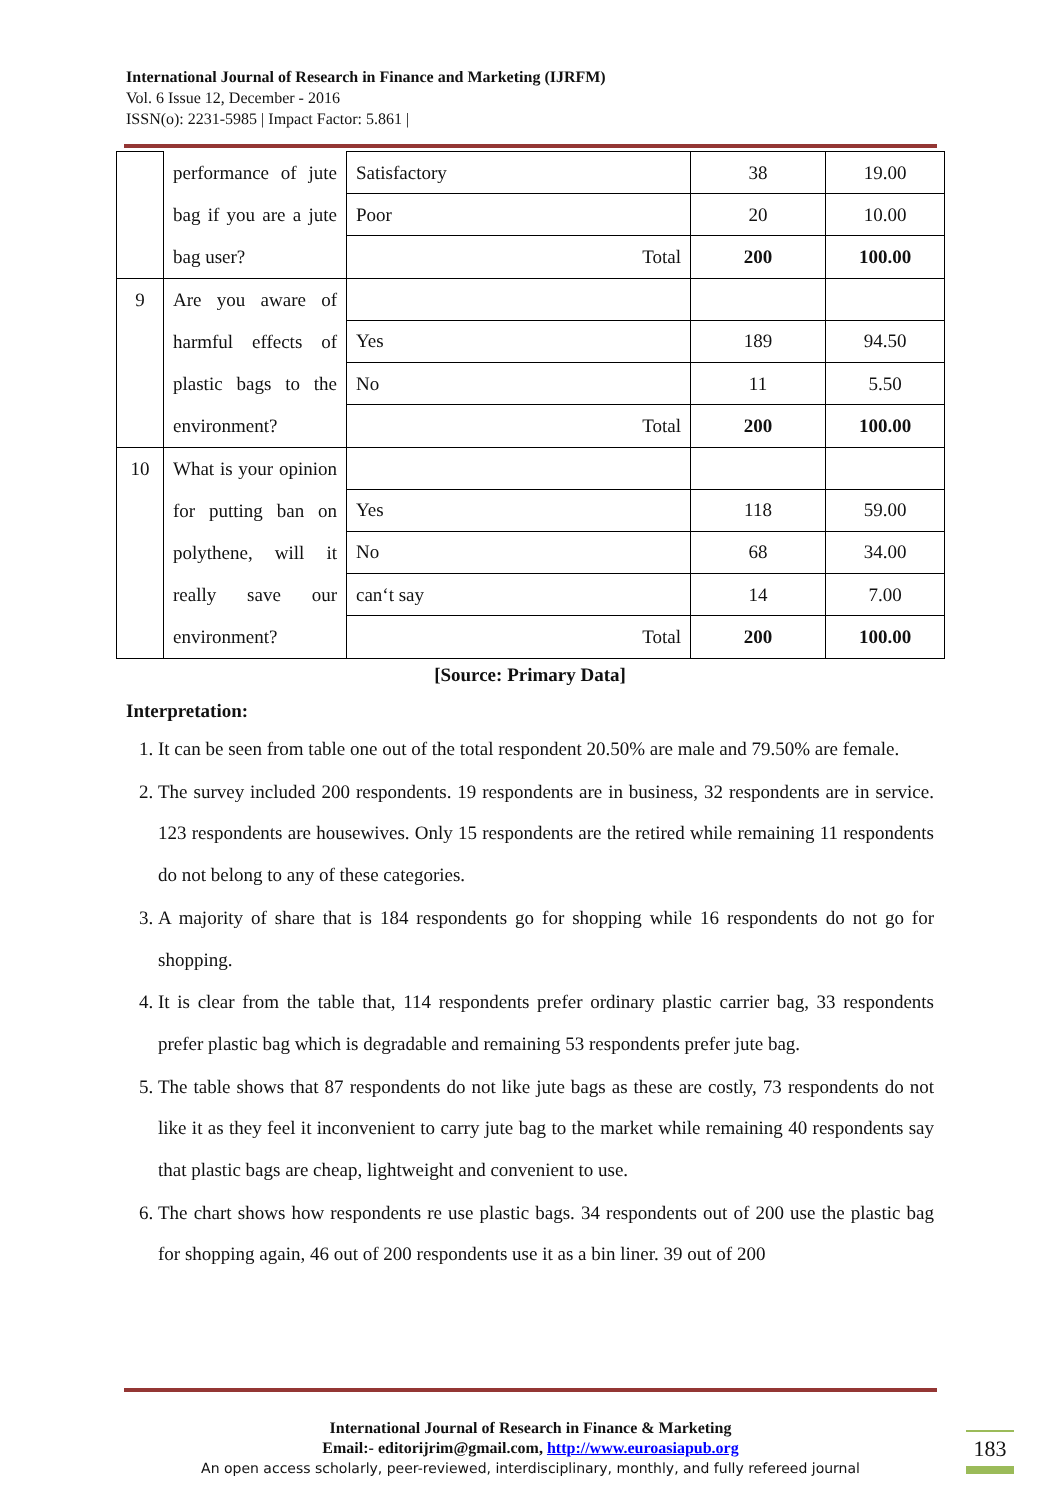International Journal of Research in Finance and Marketing (IJRFM)
Vol. 6 Issue 12, December - 2016
ISSN(o): 2231-5985 | Impact Factor: 5.861 |
| | performance of jute bag if you are a jute bag user? | Satisfactory | 38 | 19.00 |
| | | Poor | 20 | 10.00 |
| | | Total | 200 | 100.00 |
| 9 | Are you aware of harmful effects of plastic bags to the environment? | | | |
| | | Yes | 189 | 94.50 |
| | | No | 11 | 5.50 |
| | | Total | 200 | 100.00 |
| 10 | What is your opinion for putting ban on polythene, will it really save our environment? | | | |
| | | Yes | 118 | 59.00 |
| | | No | 68 | 34.00 |
| | | can‘t say | 14 | 7.00 |
| | | Total | 200 | 100.00 |
[Source: Primary Data]
Interpretation:
1. It can be seen from table one out of the total respondent 20.50% are male and 79.50% are female.
2. The survey included 200 respondents. 19 respondents are in business, 32 respondents are in service. 123 respondents are housewives. Only 15 respondents are the retired while remaining 11 respondents do not belong to any of these categories.
3. A majority of share that is 184 respondents go for shopping while 16 respondents do not go for shopping.
4. It is clear from the table that, 114 respondents prefer ordinary plastic carrier bag, 33 respondents prefer plastic bag which is degradable and remaining 53 respondents prefer jute bag.
5. The table shows that 87 respondents do not like jute bags as these are costly, 73 respondents do not like it as they feel it inconvenient to carry jute bag to the market while remaining 40 respondents say that plastic bags are cheap, lightweight and convenient to use.
6. The chart shows how respondents re use plastic bags. 34 respondents out of 200 use the plastic bag for shopping again, 46 out of 200 respondents use it as a bin liner. 39 out of 200
International Journal of Research in Finance & Marketing
Email:- editorijrim@gmail.com, http://www.euroasiapub.org
An open access scholarly, peer-reviewed, interdisciplinary, monthly, and fully refereed journal
183